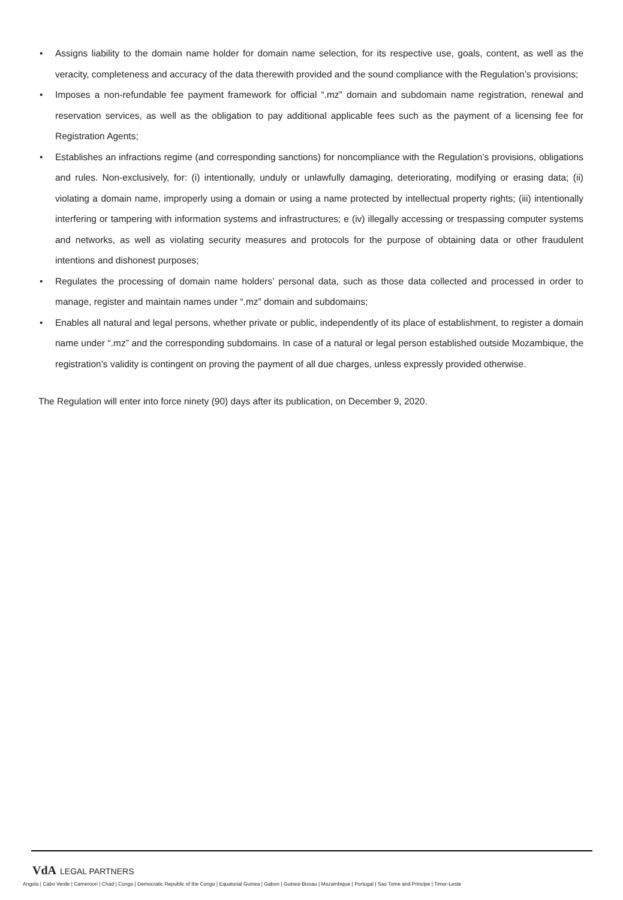• Assigns liability to the domain name holder for domain name selection, for its respective use, goals, content, as well as the veracity, completeness and accuracy of the data therewith provided and the sound compliance with the Regulation’s provisions;
• Imposes a non-refundable fee payment framework for official “.mz” domain and subdomain name registration, renewal and reservation services, as well as the obligation to pay additional applicable fees such as the payment of a licensing fee for Registration Agents;
• Establishes an infractions regime (and corresponding sanctions) for noncompliance with the Regulation’s provisions, obligations and rules. Non-exclusively, for: (i) intentionally, unduly or unlawfully damaging, deteriorating, modifying or erasing data; (ii) violating a domain name, improperly using a domain or using a name protected by intellectual property rights; (iii) intentionally interfering or tampering with information systems and infrastructures; e (iv) illegally accessing or trespassing computer systems and networks, as well as violating security measures and protocols for the purpose of obtaining data or other fraudulent intentions and dishonest purposes;
• Regulates the processing of domain name holders’ personal data, such as those data collected and processed in order to manage, register and maintain names under “.mz” domain and subdomains;
• Enables all natural and legal persons, whether private or public, independently of its place of establishment, to register a domain name under “.mz” and the corresponding subdomains. In case of a natural or legal person established outside Mozambique, the registration’s validity is contingent on proving the payment of all due charges, unless expressly provided otherwise.
The Regulation will enter into force ninety (90) days after its publication, on December 9, 2020.
VdA LEGAL PARTNERS
Angola | Cabo Verde | Cameroon | Chad | Congo | Democratic Republic of the Congo | Equatorial Guinea | Gabon | Guinea-Bissau | Mozambique | Portugal | Sao Tome and Principe | Timor-Leste